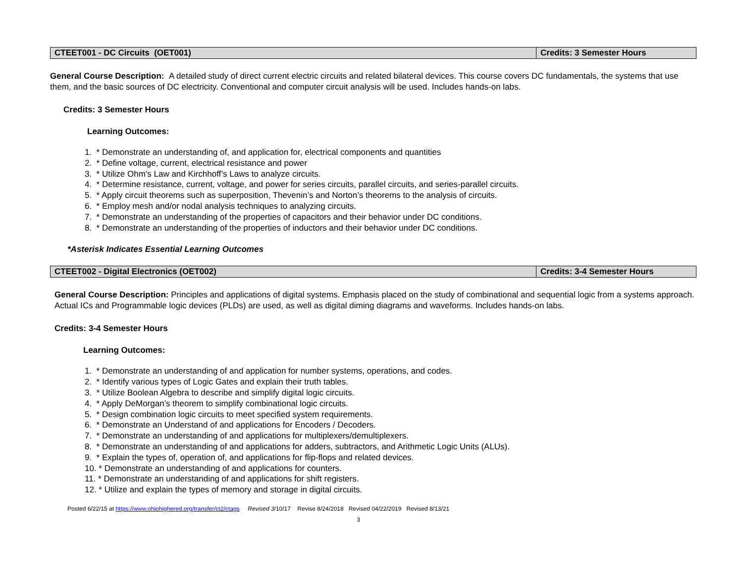| CTEET001 - DC Circuits (OET001) | Credits: 3 Semester Hours |
General Course Description: A detailed study of direct current electric circuits and related bilateral devices. This course covers DC fundamentals, the systems that use them, and the basic sources of DC electricity. Conventional and computer circuit analysis will be used. Includes hands-on labs.
Credits: 3 Semester Hours
Learning Outcomes:
1. * Demonstrate an understanding of, and application for, electrical components and quantities
2. * Define voltage, current, electrical resistance and power
3. * Utilize Ohm’s Law and Kirchhoff’s Laws to analyze circuits.
4. * Determine resistance, current, voltage, and power for series circuits, parallel circuits, and series-parallel circuits.
5. * Apply circuit theorems such as superposition, Thevenin’s and Norton’s theorems to the analysis of circuits.
6. * Employ mesh and/or nodal analysis techniques to analyzing circuits.
7. * Demonstrate an understanding of the properties of capacitors and their behavior under DC conditions.
8. * Demonstrate an understanding of the properties of inductors and their behavior under DC conditions.
*Asterisk Indicates Essential Learning Outcomes
| CTEET002 - Digital Electronics (OET002) | Credits: 3-4 Semester Hours |
General Course Description: Principles and applications of digital systems. Emphasis placed on the study of combinational and sequential logic from a systems approach. Actual ICs and Programmable logic devices (PLDs) are used, as well as digital diming diagrams and waveforms. Includes hands-on labs.
Credits: 3-4 Semester Hours
Learning Outcomes:
1. * Demonstrate an understanding of and application for number systems, operations, and codes.
2. * Identify various types of Logic Gates and explain their truth tables.
3. * Utilize Boolean Algebra to describe and simplify digital logic circuits.
4. * Apply DeMorgan’s theorem to simplify combinational logic circuits.
5. * Design combination logic circuits to meet specified system requirements.
6. * Demonstrate an Understand of and applications for Encoders / Decoders.
7. * Demonstrate an understanding of and applications for multiplexers/demultiplexers.
8. * Demonstrate an understanding of and applications for adders, subtractors, and Arithmetic Logic Units (ALUs).
9. * Explain the types of, operation of, and applications for flip-flops and related devices.
10. * Demonstrate an understanding of and applications for counters.
11. * Demonstrate an understanding of and applications for shift registers.
12. * Utilize and explain the types of memory and storage in digital circuits.
Posted 6/22/15 at https://www.ohiohighered.org/transfer/ct2/ctags Revised 3/10/17 Revise 8/24/2018 Revised 04/22/2019 Revised 8/13/21
3